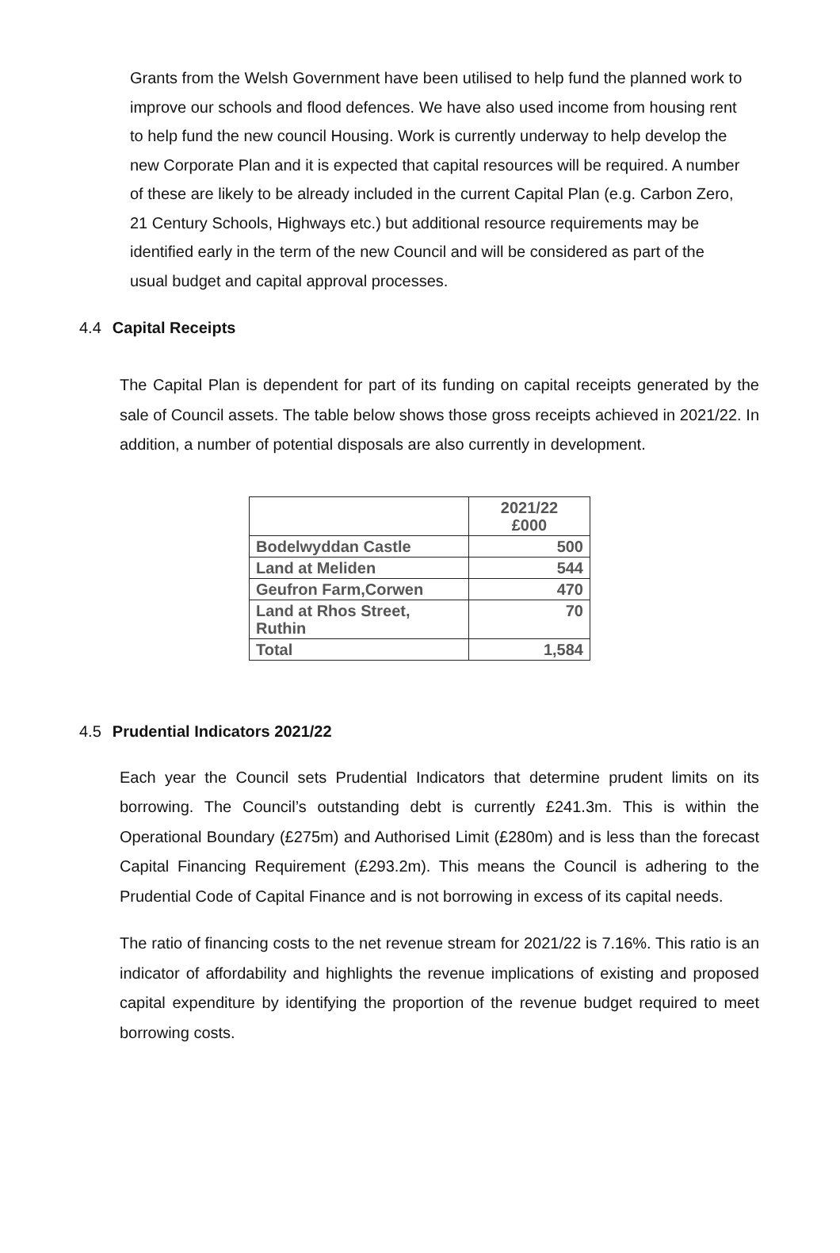Grants from the Welsh Government have been utilised to help fund the planned work to improve our schools and flood defences. We have also used income from housing rent to help fund the new council Housing. Work is currently underway to help develop the new Corporate Plan and it is expected that capital resources will be required. A number of these are likely to be already included in the current Capital Plan (e.g. Carbon Zero, 21 Century Schools, Highways etc.) but additional resource requirements may be identified early in the term of the new Council and will be considered as part of the usual budget and capital approval processes.
4.4 Capital Receipts
The Capital Plan is dependent for part of its funding on capital receipts generated by the sale of Council assets. The table below shows those gross receipts achieved in 2021/22. In addition, a number of potential disposals are also currently in development.
| | 2021/22 £000 |
| --- | --- |
| Bodelwyddan Castle | 500 |
| Land at Meliden | 544 |
| Geufron Farm,Corwen | 470 |
| Land at Rhos Street, Ruthin | 70 |
| Total | 1,584 |
4.5 Prudential Indicators 2021/22
Each year the Council sets Prudential Indicators that determine prudent limits on its borrowing. The Council’s outstanding debt is currently £241.3m. This is within the Operational Boundary (£275m) and Authorised Limit (£280m) and is less than the forecast Capital Financing Requirement (£293.2m). This means the Council is adhering to the Prudential Code of Capital Finance and is not borrowing in excess of its capital needs.
The ratio of financing costs to the net revenue stream for 2021/22 is 7.16%. This ratio is an indicator of affordability and highlights the revenue implications of existing and proposed capital expenditure by identifying the proportion of the revenue budget required to meet borrowing costs.